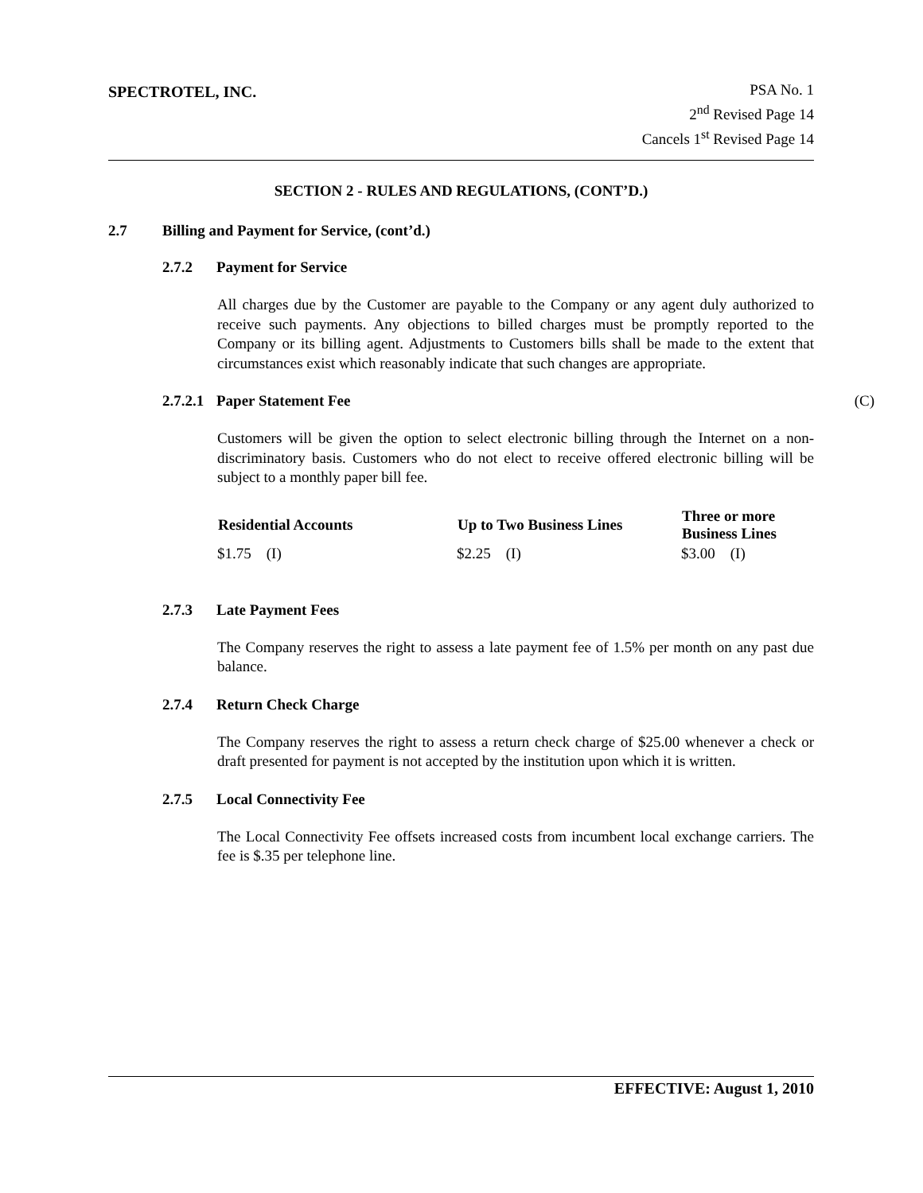SPECTROTEL, INC.
PSA No. 1
2<sup>nd</sup> Revised Page 14
Cancels 1<sup>st</sup> Revised Page 14
SECTION 2 - RULES AND REGULATIONS, (CONT’D.)
2.7 Billing and Payment for Service, (cont’d.)
2.7.2 Payment for Service
All charges due by the Customer are payable to the Company or any agent duly authorized to receive such payments. Any objections to billed charges must be promptly reported to the Company or its billing agent. Adjustments to Customers bills shall be made to the extent that circumstances exist which reasonably indicate that such changes are appropriate.
2.7.2.1 Paper Statement Fee (C)
Customers will be given the option to select electronic billing through the Internet on a non-discriminatory basis. Customers who do not elect to receive offered electronic billing will be subject to a monthly paper bill fee.
| Residential Accounts | Up to Two Business Lines | Three or more Business Lines |
| --- | --- | --- |
| $1.75 (I) | $2.25 (I) | $3.00 (I) |
2.7.3 Late Payment Fees
The Company reserves the right to assess a late payment fee of 1.5% per month on any past due balance.
2.7.4 Return Check Charge
The Company reserves the right to assess a return check charge of $25.00 whenever a check or draft presented for payment is not accepted by the institution upon which it is written.
2.7.5 Local Connectivity Fee
The Local Connectivity Fee offsets increased costs from incumbent local exchange carriers. The fee is $.35 per telephone line.
EFFECTIVE: August 1, 2010